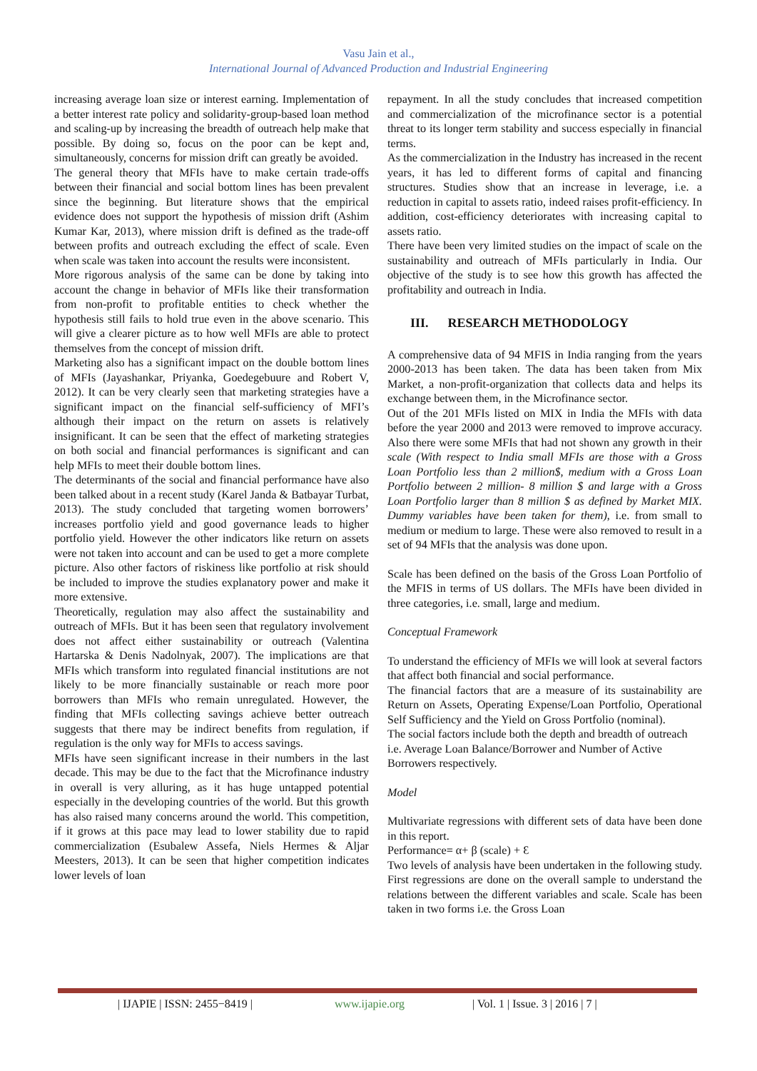Vasu Jain et al.,
International Journal of Advanced Production and Industrial Engineering
increasing average loan size or interest earning. Implementation of a better interest rate policy and solidarity-group-based loan method and scaling-up by increasing the breadth of outreach help make that possible. By doing so, focus on the poor can be kept and, simultaneously, concerns for mission drift can greatly be avoided.
The general theory that MFIs have to make certain trade-offs between their financial and social bottom lines has been prevalent since the beginning. But literature shows that the empirical evidence does not support the hypothesis of mission drift (Ashim Kumar Kar, 2013), where mission drift is defined as the trade-off between profits and outreach excluding the effect of scale. Even when scale was taken into account the results were inconsistent.
More rigorous analysis of the same can be done by taking into account the change in behavior of MFIs like their transformation from non-profit to profitable entities to check whether the hypothesis still fails to hold true even in the above scenario. This will give a clearer picture as to how well MFIs are able to protect themselves from the concept of mission drift.
Marketing also has a significant impact on the double bottom lines of MFIs (Jayashankar, Priyanka, Goedegebuure and Robert V, 2012). It can be very clearly seen that marketing strategies have a significant impact on the financial self-sufficiency of MFI’s although their impact on the return on assets is relatively insignificant. It can be seen that the effect of marketing strategies on both social and financial performances is significant and can help MFIs to meet their double bottom lines.
The determinants of the social and financial performance have also been talked about in a recent study (Karel Janda & Batbayar Turbat, 2013). The study concluded that targeting women borrowers’ increases portfolio yield and good governance leads to higher portfolio yield. However the other indicators like return on assets were not taken into account and can be used to get a more complete picture. Also other factors of riskiness like portfolio at risk should be included to improve the studies explanatory power and make it more extensive.
Theoretically, regulation may also affect the sustainability and outreach of MFIs. But it has been seen that regulatory involvement does not affect either sustainability or outreach (Valentina Hartarska & Denis Nadolnyak, 2007). The implications are that MFIs which transform into regulated financial institutions are not likely to be more financially sustainable or reach more poor borrowers than MFIs who remain unregulated. However, the finding that MFIs collecting savings achieve better outreach suggests that there may be indirect benefits from regulation, if regulation is the only way for MFIs to access savings.
MFIs have seen significant increase in their numbers in the last decade. This may be due to the fact that the Microfinance industry in overall is very alluring, as it has huge untapped potential especially in the developing countries of the world. But this growth has also raised many concerns around the world. This competition, if it grows at this pace may lead to lower stability due to rapid commercialization (Esubalew Assefa, Niels Hermes & Aljar Meesters, 2013). It can be seen that higher competition indicates lower levels of loan
repayment. In all the study concludes that increased competition and commercialization of the microfinance sector is a potential threat to its longer term stability and success especially in financial terms.
As the commercialization in the Industry has increased in the recent years, it has led to different forms of capital and financing structures. Studies show that an increase in leverage, i.e. a reduction in capital to assets ratio, indeed raises profit-efficiency. In addition, cost-efficiency deteriorates with increasing capital to assets ratio.
There have been very limited studies on the impact of scale on the sustainability and outreach of MFIs particularly in India. Our objective of the study is to see how this growth has affected the profitability and outreach in India.
III. RESEARCH METHODOLOGY
A comprehensive data of 94 MFIS in India ranging from the years 2000-2013 has been taken. The data has been taken from Mix Market, a non-profit-organization that collects data and helps its exchange between them, in the Microfinance sector.
Out of the 201 MFIs listed on MIX in India the MFIs with data before the year 2000 and 2013 were removed to improve accuracy. Also there were some MFIs that had not shown any growth in their scale (With respect to India small MFIs are those with a Gross Loan Portfolio less than 2 million$, medium with a Gross Loan Portfolio between 2 million- 8 million $ and large with a Gross Loan Portfolio larger than 8 million $ as defined by Market MIX. Dummy variables have been taken for them), i.e. from small to medium or medium to large. These were also removed to result in a set of 94 MFIs that the analysis was done upon.
Scale has been defined on the basis of the Gross Loan Portfolio of the MFIS in terms of US dollars. The MFIs have been divided in three categories, i.e. small, large and medium.
Conceptual Framework
To understand the efficiency of MFIs we will look at several factors that affect both financial and social performance.
The financial factors that are a measure of its sustainability are Return on Assets, Operating Expense/Loan Portfolio, Operational Self Sufficiency and the Yield on Gross Portfolio (nominal).
The social factors include both the depth and breadth of outreach i.e. Average Loan Balance/Borrower and Number of Active Borrowers respectively.
Model
Multivariate regressions with different sets of data have been done in this report.
Performance= α+ β (scale) + Ɛ
Two levels of analysis have been undertaken in the following study. First regressions are done on the overall sample to understand the relations between the different variables and scale. Scale has been taken in two forms i.e. the Gross Loan
| IJAPIE | ISSN: 2455−8419 | www.ijapie.org | Vol. 1 | Issue. 3 | 2016 | 7 |